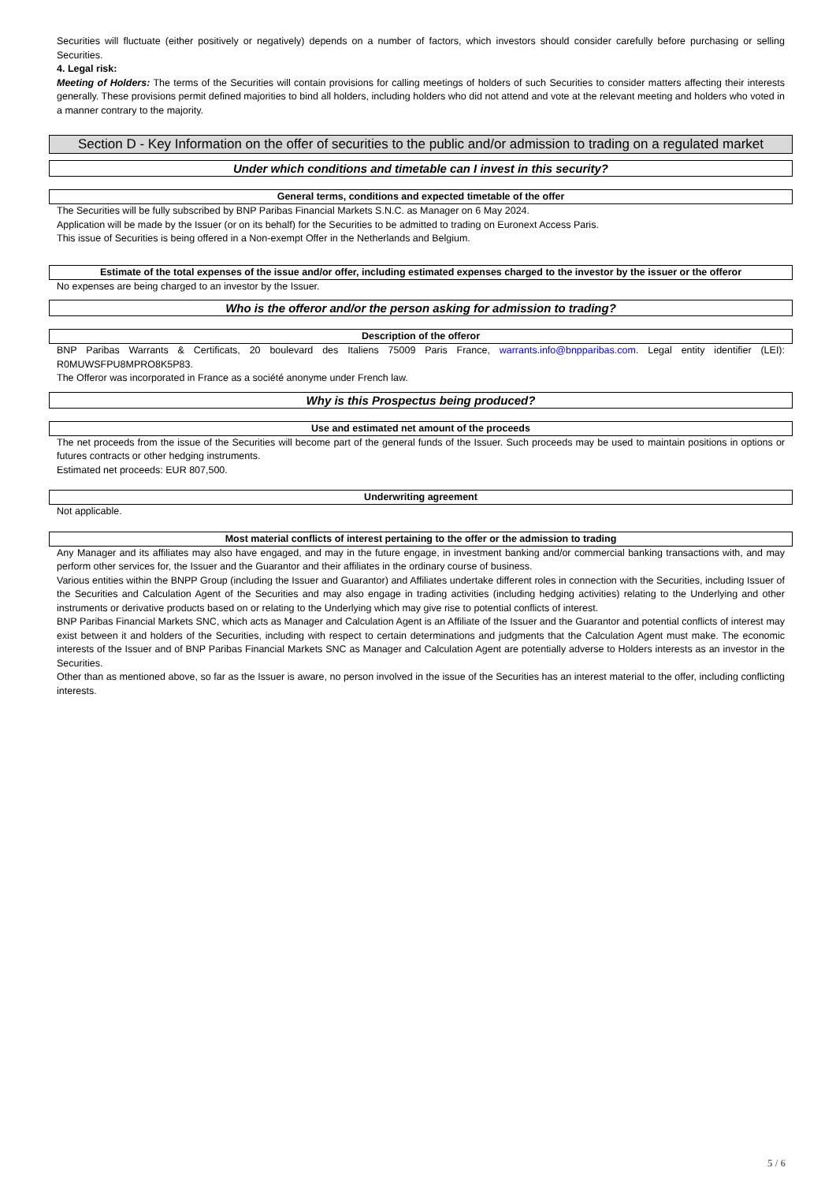Securities will fluctuate (either positively or negatively) depends on a number of factors, which investors should consider carefully before purchasing or selling Securities.
4. Legal risk:
Meeting of Holders: The terms of the Securities will contain provisions for calling meetings of holders of such Securities to consider matters affecting their interests generally. These provisions permit defined majorities to bind all holders, including holders who did not attend and vote at the relevant meeting and holders who voted in a manner contrary to the majority.
Section D - Key Information on the offer of securities to the public and/or admission to trading on a regulated market
Under which conditions and timetable can I invest in this security?
General terms, conditions and expected timetable of the offer
The Securities will be fully subscribed by BNP Paribas Financial Markets S.N.C. as Manager on 6 May 2024.
Application will be made by the Issuer (or on its behalf) for the Securities to be admitted to trading on Euronext Access Paris.
This issue of Securities is being offered in a Non-exempt Offer in the Netherlands and Belgium.
Estimate of the total expenses of the issue and/or offer, including estimated expenses charged to the investor by the issuer or the offeror
No expenses are being charged to an investor by the Issuer.
Who is the offeror and/or the person asking for admission to trading?
Description of the offeror
BNP Paribas Warrants & Certificats, 20 boulevard des Italiens 75009 Paris France, warrants.info@bnpparibas.com. Legal entity identifier (LEI): R0MUWSFPU8MPRO8K5P83.
The Offeror was incorporated in France as a société anonyme under French law.
Why is this Prospectus being produced?
Use and estimated net amount of the proceeds
The net proceeds from the issue of the Securities will become part of the general funds of the Issuer. Such proceeds may be used to maintain positions in options or futures contracts or other hedging instruments.
Estimated net proceeds: EUR 807,500.
Underwriting agreement
Not applicable.
Most material conflicts of interest pertaining to the offer or the admission to trading
Any Manager and its affiliates may also have engaged, and may in the future engage, in investment banking and/or commercial banking transactions with, and may perform other services for, the Issuer and the Guarantor and their affiliates in the ordinary course of business.
Various entities within the BNPP Group (including the Issuer and Guarantor) and Affiliates undertake different roles in connection with the Securities, including Issuer of the Securities and Calculation Agent of the Securities and may also engage in trading activities (including hedging activities) relating to the Underlying and other instruments or derivative products based on or relating to the Underlying which may give rise to potential conflicts of interest.
BNP Paribas Financial Markets SNC, which acts as Manager and Calculation Agent is an Affiliate of the Issuer and the Guarantor and potential conflicts of interest may exist between it and holders of the Securities, including with respect to certain determinations and judgments that the Calculation Agent must make. The economic interests of the Issuer and of BNP Paribas Financial Markets SNC as Manager and Calculation Agent are potentially adverse to Holders interests as an investor in the Securities.
Other than as mentioned above, so far as the Issuer is aware, no person involved in the issue of the Securities has an interest material to the offer, including conflicting interests.
5 / 6